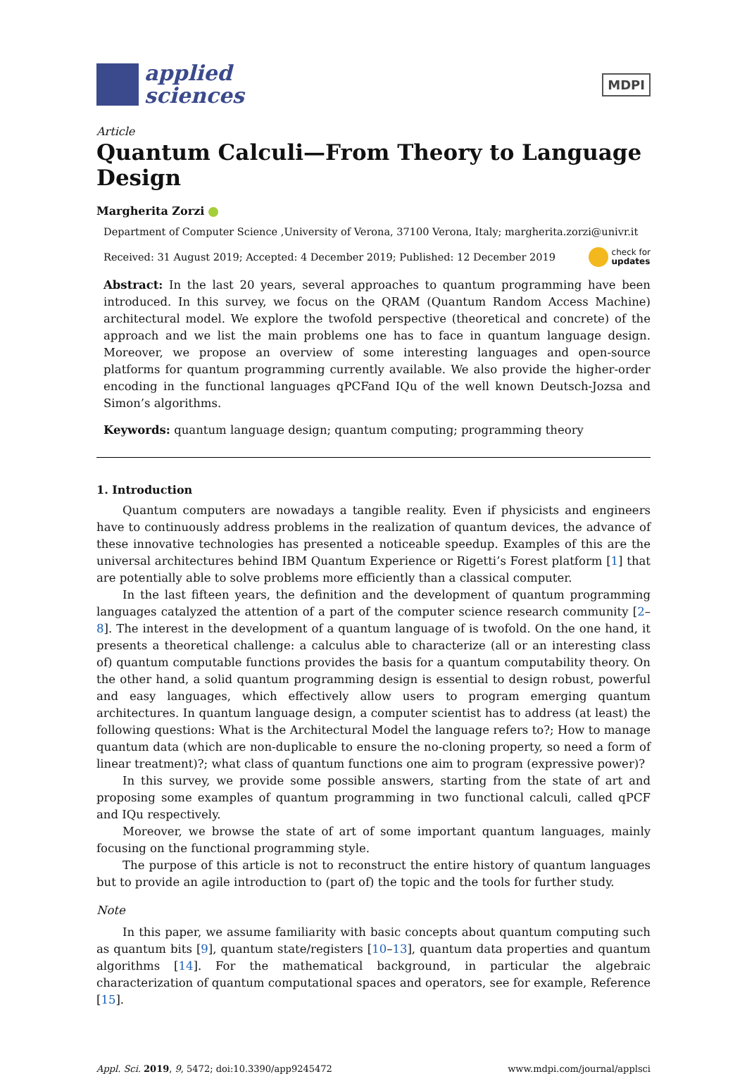applied
sciences
MDPI
Article
Quantum Calculi—From Theory to Language Design
Margherita Zorzi
Department of Computer Science ,University of Verona, 37100 Verona, Italy; margherita.zorzi@univr.it
Received: 31 August 2019; Accepted: 4 December 2019; Published: 12 December 2019 check for
updates
Abstract: In the last 20 years, several approaches to quantum programming have been introduced. In this survey, we focus on the QRAM (Quantum Random Access Machine) architectural model. We explore the twofold perspective (theoretical and concrete) of the approach and we list the main problems one has to face in quantum language design. Moreover, we propose an overview of some interesting languages and open-source platforms for quantum programming currently available. We also provide the higher-order encoding in the functional languages qPCFand IQu of the well known Deutsch-Jozsa and Simon’s algorithms.
Keywords: quantum language design; quantum computing; programming theory
1. Introduction
Quantum computers are nowadays a tangible reality. Even if physicists and engineers have to continuously address problems in the realization of quantum devices, the advance of these innovative technologies has presented a noticeable speedup. Examples of this are the universal architectures behind IBM Quantum Experience or Rigetti’s Forest platform [1] that are potentially able to solve problems more efficiently than a classical computer.
In the last fifteen years, the definition and the development of quantum programming languages catalyzed the attention of a part of the computer science research community [2–8]. The interest in the development of a quantum language of is twofold. On the one hand, it presents a theoretical challenge: a calculus able to characterize (all or an interesting class of) quantum computable functions provides the basis for a quantum computability theory. On the other hand, a solid quantum programming design is essential to design robust, powerful and easy languages, which effectively allow users to program emerging quantum architectures. In quantum language design, a computer scientist has to address (at least) the following questions: What is the Architectural Model the language refers to?; How to manage quantum data (which are non-duplicable to ensure the no-cloning property, so need a form of linear treatment)?; what class of quantum functions one aim to program (expressive power)?
In this survey, we provide some possible answers, starting from the state of art and proposing some examples of quantum programming in two functional calculi, called qPCF and IQu respectively.
Moreover, we browse the state of art of some important quantum languages, mainly focusing on the functional programming style.
The purpose of this article is not to reconstruct the entire history of quantum languages but to provide an agile introduction to (part of) the topic and the tools for further study.
Note
In this paper, we assume familiarity with basic concepts about quantum computing such as quantum bits [9], quantum state/registers [10–13], quantum data properties and quantum algorithms [14]. For the mathematical background, in particular the algebraic characterization of quantum computational spaces and operators, see for example, Reference [15].
Appl. Sci. 2019, 9, 5472; doi:10.3390/app9245472 www.mdpi.com/journal/applsci